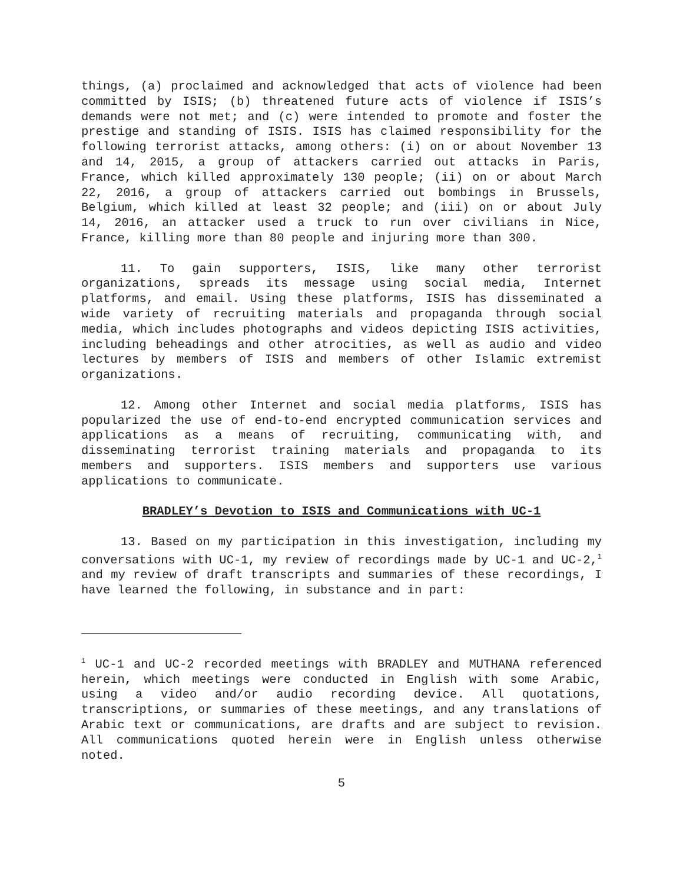things, (a) proclaimed and acknowledged that acts of violence had been committed by ISIS; (b) threatened future acts of violence if ISIS’s demands were not met; and (c) were intended to promote and foster the prestige and standing of ISIS. ISIS has claimed responsibility for the following terrorist attacks, among others: (i) on or about November 13 and 14, 2015, a group of attackers carried out attacks in Paris, France, which killed approximately 130 people; (ii) on or about March 22, 2016, a group of attackers carried out bombings in Brussels, Belgium, which killed at least 32 people; and (iii) on or about July 14, 2016, an attacker used a truck to run over civilians in Nice, France, killing more than 80 people and injuring more than 300.
11. To gain supporters, ISIS, like many other terrorist organizations, spreads its message using social media, Internet platforms, and email. Using these platforms, ISIS has disseminated a wide variety of recruiting materials and propaganda through social media, which includes photographs and videos depicting ISIS activities, including beheadings and other atrocities, as well as audio and video lectures by members of ISIS and members of other Islamic extremist organizations.
12. Among other Internet and social media platforms, ISIS has popularized the use of end-to-end encrypted communication services and applications as a means of recruiting, communicating with, and disseminating terrorist training materials and propaganda to its members and supporters. ISIS members and supporters use various applications to communicate.
BRADLEY’s Devotion to ISIS and Communications with UC-1
13. Based on my participation in this investigation, including my conversations with UC-1, my review of recordings made by UC-1 and UC-2,<sup>1</sup> and my review of draft transcripts and summaries of these recordings, I have learned the following, in substance and in part:
<sup>1</sup> UC-1 and UC-2 recorded meetings with BRADLEY and MUTHANA referenced herein, which meetings were conducted in English with some Arabic, using a video and/or audio recording device. All quotations, transcriptions, or summaries of these meetings, and any translations of Arabic text or communications, are drafts and are subject to revision. All communications quoted herein were in English unless otherwise noted.
5